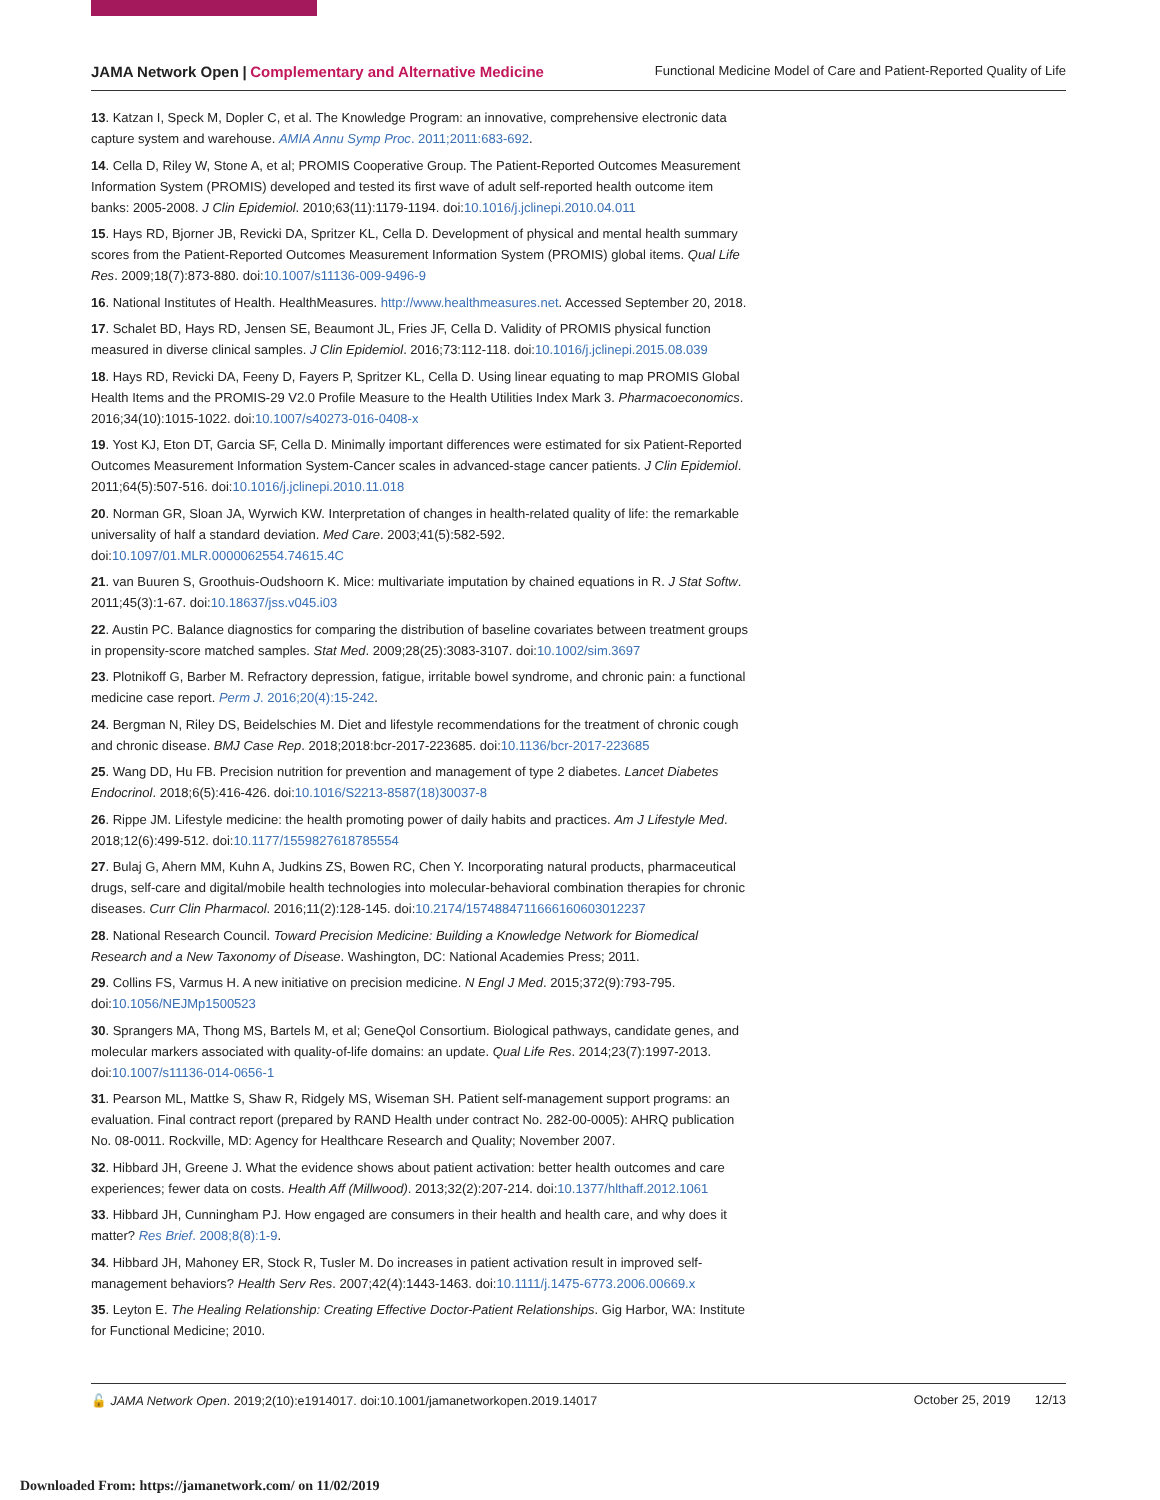JAMA Network Open | Complementary and Alternative Medicine
Functional Medicine Model of Care and Patient-Reported Quality of Life
13. Katzan I, Speck M, Dopler C, et al. The Knowledge Program: an innovative, comprehensive electronic data capture system and warehouse. AMIA Annu Symp Proc. 2011;2011:683-692.
14. Cella D, Riley W, Stone A, et al; PROMIS Cooperative Group. The Patient-Reported Outcomes Measurement Information System (PROMIS) developed and tested its first wave of adult self-reported health outcome item banks: 2005-2008. J Clin Epidemiol. 2010;63(11):1179-1194. doi:10.1016/j.jclinepi.2010.04.011
15. Hays RD, Bjorner JB, Revicki DA, Spritzer KL, Cella D. Development of physical and mental health summary scores from the Patient-Reported Outcomes Measurement Information System (PROMIS) global items. Qual Life Res. 2009;18(7):873-880. doi:10.1007/s11136-009-9496-9
16. National Institutes of Health. HealthMeasures. http://www.healthmeasures.net. Accessed September 20, 2018.
17. Schalet BD, Hays RD, Jensen SE, Beaumont JL, Fries JF, Cella D. Validity of PROMIS physical function measured in diverse clinical samples. J Clin Epidemiol. 2016;73:112-118. doi:10.1016/j.jclinepi.2015.08.039
18. Hays RD, Revicki DA, Feeny D, Fayers P, Spritzer KL, Cella D. Using linear equating to map PROMIS Global Health Items and the PROMIS-29 V2.0 Profile Measure to the Health Utilities Index Mark 3. Pharmacoeconomics. 2016;34(10):1015-1022. doi:10.1007/s40273-016-0408-x
19. Yost KJ, Eton DT, Garcia SF, Cella D. Minimally important differences were estimated for six Patient-Reported Outcomes Measurement Information System-Cancer scales in advanced-stage cancer patients. J Clin Epidemiol. 2011;64(5):507-516. doi:10.1016/j.jclinepi.2010.11.018
20. Norman GR, Sloan JA, Wyrwich KW. Interpretation of changes in health-related quality of life: the remarkable universality of half a standard deviation. Med Care. 2003;41(5):582-592. doi:10.1097/01.MLR.0000062554.74615.4C
21. van Buuren S, Groothuis-Oudshoorn K. Mice: multivariate imputation by chained equations in R. J Stat Softw. 2011;45(3):1-67. doi:10.18637/jss.v045.i03
22. Austin PC. Balance diagnostics for comparing the distribution of baseline covariates between treatment groups in propensity-score matched samples. Stat Med. 2009;28(25):3083-3107. doi:10.1002/sim.3697
23. Plotnikoff G, Barber M. Refractory depression, fatigue, irritable bowel syndrome, and chronic pain: a functional medicine case report. Perm J. 2016;20(4):15-242.
24. Bergman N, Riley DS, Beidelschies M. Diet and lifestyle recommendations for the treatment of chronic cough and chronic disease. BMJ Case Rep. 2018;2018:bcr-2017-223685. doi:10.1136/bcr-2017-223685
25. Wang DD, Hu FB. Precision nutrition for prevention and management of type 2 diabetes. Lancet Diabetes Endocrinol. 2018;6(5):416-426. doi:10.1016/S2213-8587(18)30037-8
26. Rippe JM. Lifestyle medicine: the health promoting power of daily habits and practices. Am J Lifestyle Med. 2018;12(6):499-512. doi:10.1177/1559827618785554
27. Bulaj G, Ahern MM, Kuhn A, Judkins ZS, Bowen RC, Chen Y. Incorporating natural products, pharmaceutical drugs, self-care and digital/mobile health technologies into molecular-behavioral combination therapies for chronic diseases. Curr Clin Pharmacol. 2016;11(2):128-145. doi:10.2174/1574884711666160603012237
28. National Research Council. Toward Precision Medicine: Building a Knowledge Network for Biomedical Research and a New Taxonomy of Disease. Washington, DC: National Academies Press; 2011.
29. Collins FS, Varmus H. A new initiative on precision medicine. N Engl J Med. 2015;372(9):793-795. doi:10.1056/NEJMp1500523
30. Sprangers MA, Thong MS, Bartels M, et al; GeneQol Consortium. Biological pathways, candidate genes, and molecular markers associated with quality-of-life domains: an update. Qual Life Res. 2014;23(7):1997-2013. doi:10.1007/s11136-014-0656-1
31. Pearson ML, Mattke S, Shaw R, Ridgely MS, Wiseman SH. Patient self-management support programs: an evaluation. Final contract report (prepared by RAND Health under contract No. 282-00-0005): AHRQ publication No. 08-0011. Rockville, MD: Agency for Healthcare Research and Quality; November 2007.
32. Hibbard JH, Greene J. What the evidence shows about patient activation: better health outcomes and care experiences; fewer data on costs. Health Aff (Millwood). 2013;32(2):207-214. doi:10.1377/hlthaff.2012.1061
33. Hibbard JH, Cunningham PJ. How engaged are consumers in their health and health care, and why does it matter? Res Brief. 2008;8(8):1-9.
34. Hibbard JH, Mahoney ER, Stock R, Tusler M. Do increases in patient activation result in improved self-management behaviors? Health Serv Res. 2007;42(4):1443-1463. doi:10.1111/j.1475-6773.2006.00669.x
35. Leyton E. The Healing Relationship: Creating Effective Doctor-Patient Relationships. Gig Harbor, WA: Institute for Functional Medicine; 2010.
🔓 JAMA Network Open. 2019;2(10):e1914017. doi:10.1001/jamanetworkopen.2019.14017
October 25, 2019 12/13
Downloaded From: https://jamanetwork.com/ on 11/02/2019